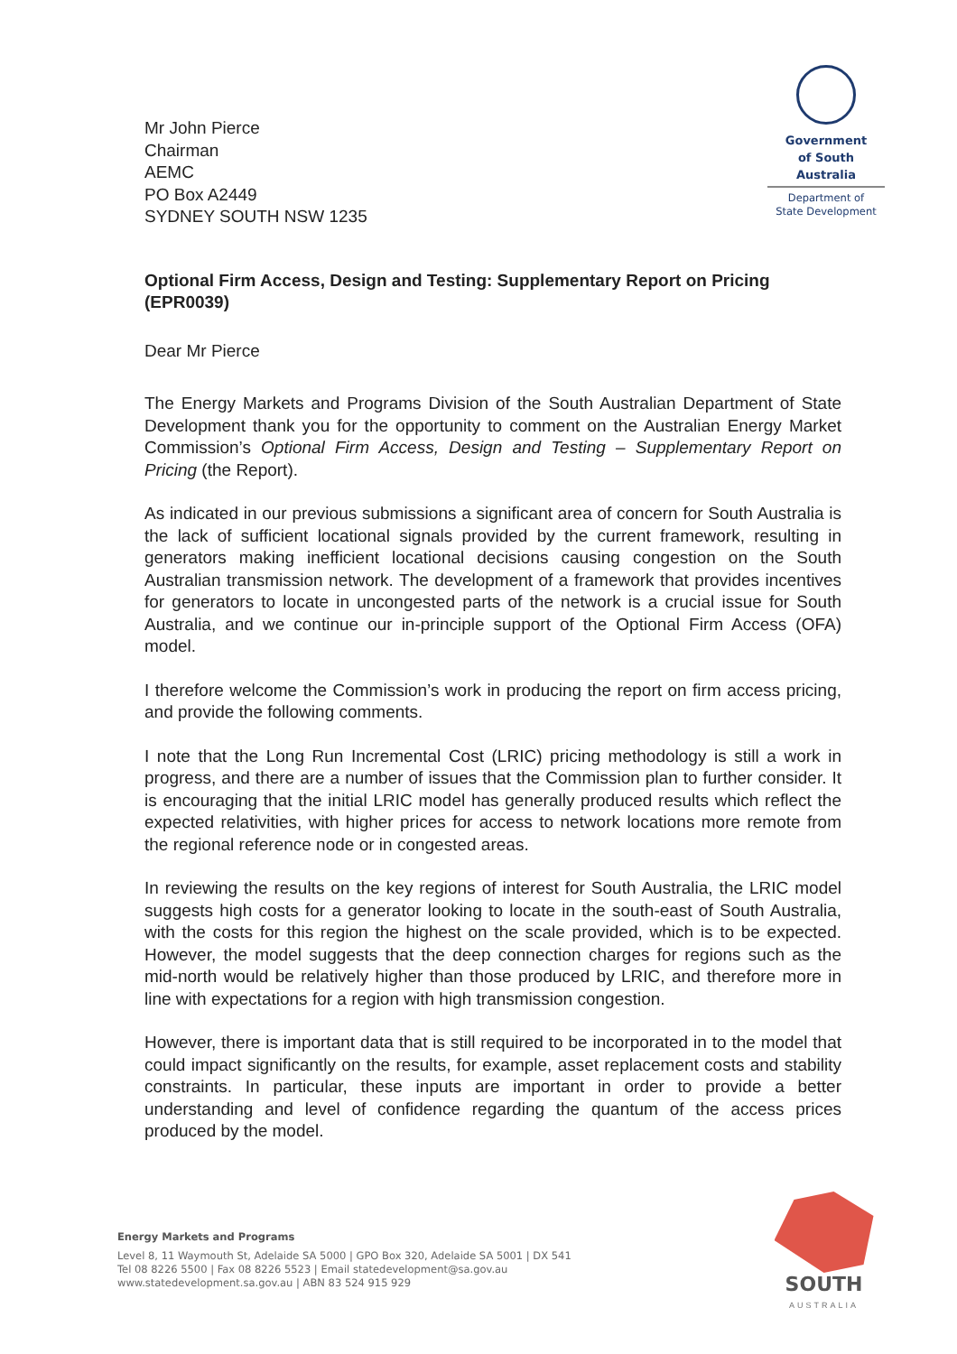Mr John Pierce
Chairman
AEMC
PO Box A2449
SYDNEY SOUTH NSW 1235
Government
of South Australia
Department of
State Development
Optional Firm Access, Design and Testing: Supplementary Report on Pricing (EPR0039)
Dear Mr Pierce
The Energy Markets and Programs Division of the South Australian Department of State Development thank you for the opportunity to comment on the Australian Energy Market Commission’s Optional Firm Access, Design and Testing – Supplementary Report on Pricing (the Report).
As indicated in our previous submissions a significant area of concern for South Australia is the lack of sufficient locational signals provided by the current framework, resulting in generators making inefficient locational decisions causing congestion on the South Australian transmission network. The development of a framework that provides incentives for generators to locate in uncongested parts of the network is a crucial issue for South Australia, and we continue our in-principle support of the Optional Firm Access (OFA) model.
I therefore welcome the Commission’s work in producing the report on firm access pricing, and provide the following comments.
I note that the Long Run Incremental Cost (LRIC) pricing methodology is still a work in progress, and there are a number of issues that the Commission plan to further consider. It is encouraging that the initial LRIC model has generally produced results which reflect the expected relativities, with higher prices for access to network locations more remote from the regional reference node or in congested areas.
In reviewing the results on the key regions of interest for South Australia, the LRIC model suggests high costs for a generator looking to locate in the south-east of South Australia, with the costs for this region the highest on the scale provided, which is to be expected. However, the model suggests that the deep connection charges for regions such as the mid-north would be relatively higher than those produced by LRIC, and therefore more in line with expectations for a region with high transmission congestion.
However, there is important data that is still required to be incorporated in to the model that could impact significantly on the results, for example, asset replacement costs and stability constraints. In particular, these inputs are important in order to provide a better understanding and level of confidence regarding the quantum of the access prices produced by the model.
Energy Markets and Programs
Level 8, 11 Waymouth St, Adelaide SA 5000 | GPO Box 320, Adelaide SA 5001 | DX 541
Tel 08 8226 5500 | Fax 08 8226 5523 | Email statedevelopment@sa.gov.au
www.statedevelopment.sa.gov.au | ABN 83 524 915 929
SOUTH
AUSTRALIA